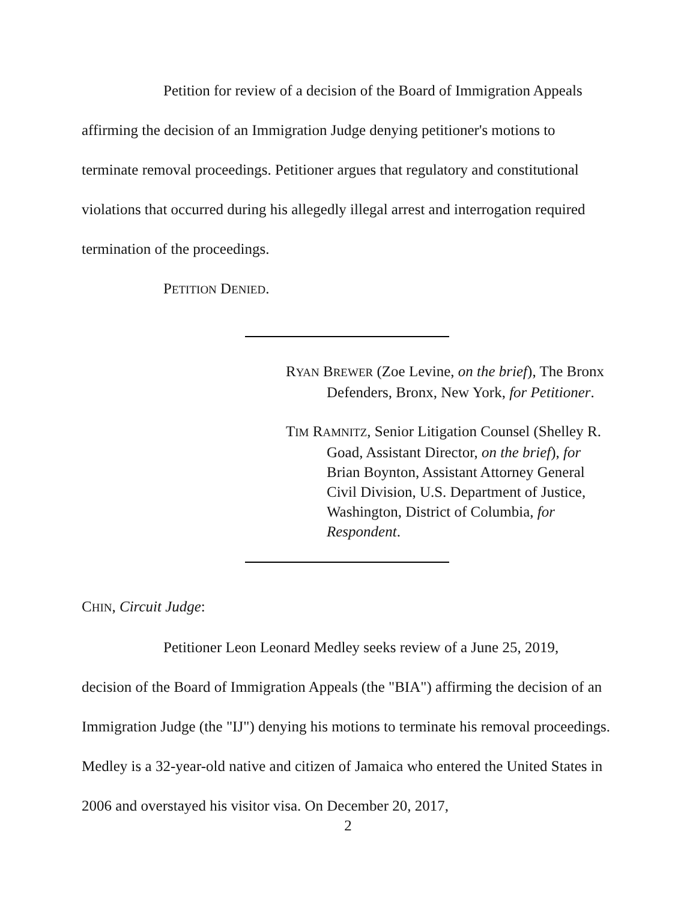Petition for review of a decision of the Board of Immigration Appeals affirming the decision of an Immigration Judge denying petitioner's motions to terminate removal proceedings. Petitioner argues that regulatory and constitutional violations that occurred during his allegedly illegal arrest and interrogation required termination of the proceedings.
PETITION DENIED.
RYAN BREWER (Zoe Levine, on the brief), The Bronx Defenders, Bronx, New York, for Petitioner.
TIM RAMNITZ, Senior Litigation Counsel (Shelley R. Goad, Assistant Director, on the brief), for Brian Boynton, Assistant Attorney General Civil Division, U.S. Department of Justice, Washington, District of Columbia, for Respondent.
CHIN, Circuit Judge:
Petitioner Leon Leonard Medley seeks review of a June 25, 2019, decision of the Board of Immigration Appeals (the "BIA") affirming the decision of an Immigration Judge (the "IJ") denying his motions to terminate his removal proceedings. Medley is a 32-year-old native and citizen of Jamaica who entered the United States in 2006 and overstayed his visitor visa. On December 20, 2017,
2